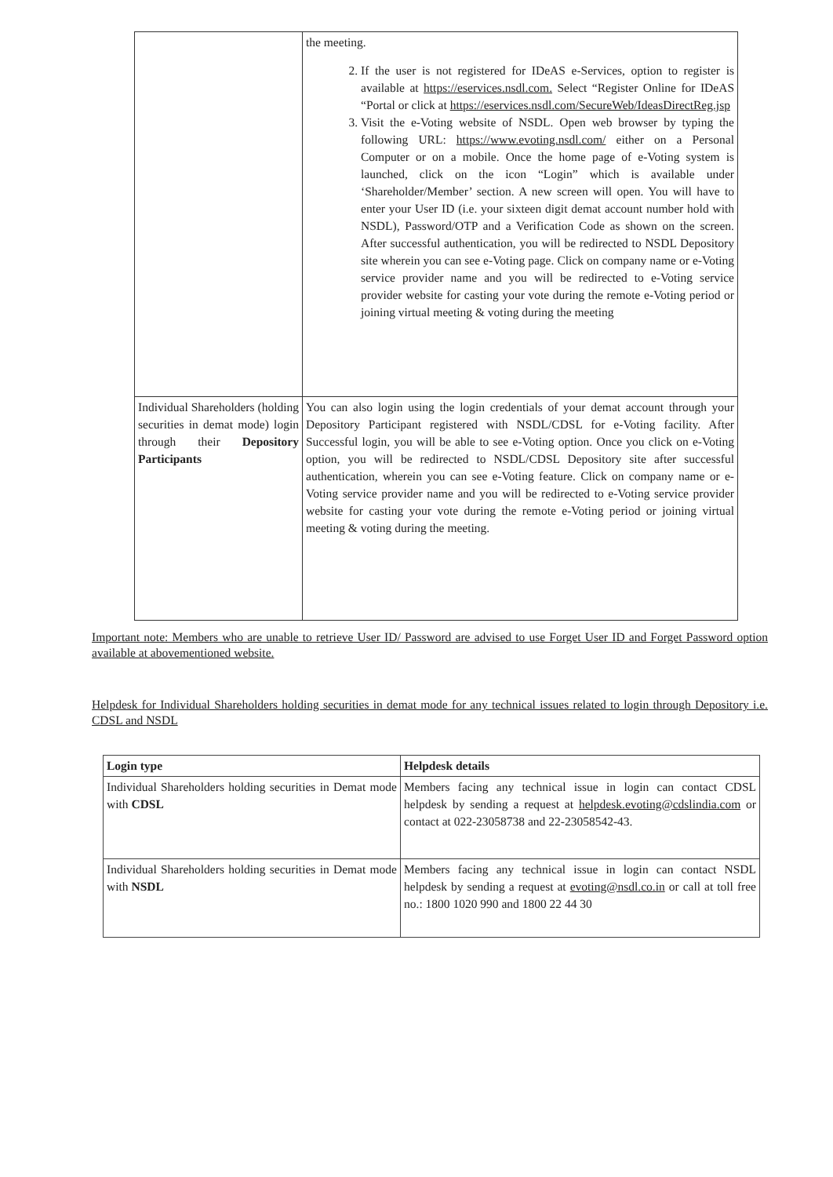| | the meeting. 2. If the user is not registered for IDeAS e-Services, option to register is available at https://eservices.nsdl.com. Select “Register Online for IDeAS “Portal or click at https://eservices.nsdl.com/SecureWeb/IdeasDirectReg.jsp 3. Visit the e-Voting website of NSDL. Open web browser by typing the following URL: https://www.evoting.nsdl.com/ either on a Personal Computer or on a mobile. Once the home page of e-Voting system is launched, click on the icon “Login” which is available under ‘Shareholder/Member’ section. A new screen will open. You will have to enter your User ID (i.e. your sixteen digit demat account number hold with NSDL), Password/OTP and a Verification Code as shown on the screen. After successful authentication, you will be redirected to NSDL Depository site wherein you can see e-Voting page. Click on company name or e-Voting service provider name and you will be redirected to e-Voting service provider website for casting your vote during the remote e-Voting period or joining virtual meeting & voting during the meeting |
| Individual Shareholders (holding securities in demat mode) login through their Depository Participants | You can also login using the login credentials of your demat account through your Depository Participant registered with NSDL/CDSL for e-Voting facility. After Successful login, you will be able to see e-Voting option. Once you click on e-Voting option, you will be redirected to NSDL/CDSL Depository site after successful authentication, wherein you can see e-Voting feature. Click on company name or e-Voting service provider name and you will be redirected to e-Voting service provider website for casting your vote during the remote e-Voting period or joining virtual meeting & voting during the meeting. |
Important note: Members who are unable to retrieve User ID/ Password are advised to use Forget User ID and Forget Password option available at abovementioned website.
Helpdesk for Individual Shareholders holding securities in demat mode for any technical issues related to login through Depository i.e. CDSL and NSDL
| Login type | Helpdesk details |
| --- | --- |
| Individual Shareholders holding securities in Demat mode with CDSL | Members facing any technical issue in login can contact CDSL helpdesk by sending a request at helpdesk.evoting@cdslindia.com or contact at 022-23058738 and 22-23058542-43. |
| Individual Shareholders holding securities in Demat mode with NSDL | Members facing any technical issue in login can contact NSDL helpdesk by sending a request at evoting@nsdl.co.in or call at toll free no.: 1800 1020 990 and 1800 22 44 30 |